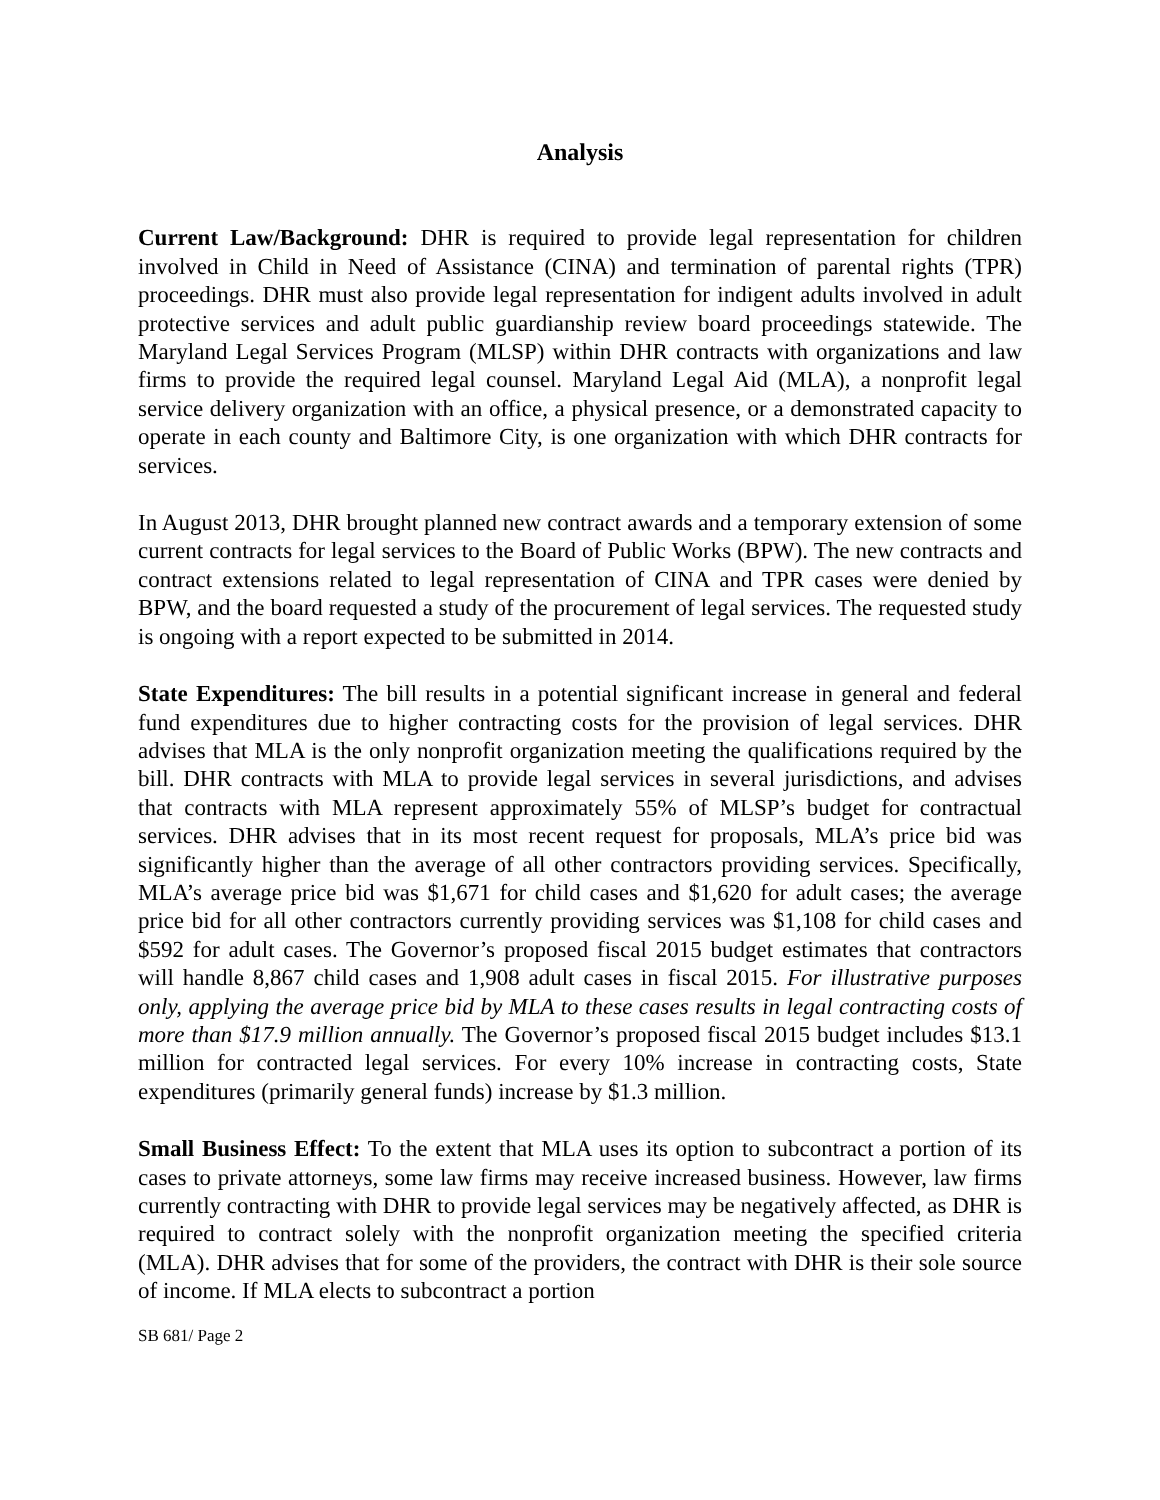Analysis
Current Law/Background: DHR is required to provide legal representation for children involved in Child in Need of Assistance (CINA) and termination of parental rights (TPR) proceedings. DHR must also provide legal representation for indigent adults involved in adult protective services and adult public guardianship review board proceedings statewide. The Maryland Legal Services Program (MLSP) within DHR contracts with organizations and law firms to provide the required legal counsel. Maryland Legal Aid (MLA), a nonprofit legal service delivery organization with an office, a physical presence, or a demonstrated capacity to operate in each county and Baltimore City, is one organization with which DHR contracts for services.
In August 2013, DHR brought planned new contract awards and a temporary extension of some current contracts for legal services to the Board of Public Works (BPW). The new contracts and contract extensions related to legal representation of CINA and TPR cases were denied by BPW, and the board requested a study of the procurement of legal services. The requested study is ongoing with a report expected to be submitted in 2014.
State Expenditures: The bill results in a potential significant increase in general and federal fund expenditures due to higher contracting costs for the provision of legal services. DHR advises that MLA is the only nonprofit organization meeting the qualifications required by the bill. DHR contracts with MLA to provide legal services in several jurisdictions, and advises that contracts with MLA represent approximately 55% of MLSP’s budget for contractual services. DHR advises that in its most recent request for proposals, MLA’s price bid was significantly higher than the average of all other contractors providing services. Specifically, MLA’s average price bid was $1,671 for child cases and $1,620 for adult cases; the average price bid for all other contractors currently providing services was $1,108 for child cases and $592 for adult cases. The Governor’s proposed fiscal 2015 budget estimates that contractors will handle 8,867 child cases and 1,908 adult cases in fiscal 2015. For illustrative purposes only, applying the average price bid by MLA to these cases results in legal contracting costs of more than $17.9 million annually. The Governor’s proposed fiscal 2015 budget includes $13.1 million for contracted legal services. For every 10% increase in contracting costs, State expenditures (primarily general funds) increase by $1.3 million.
Small Business Effect: To the extent that MLA uses its option to subcontract a portion of its cases to private attorneys, some law firms may receive increased business. However, law firms currently contracting with DHR to provide legal services may be negatively affected, as DHR is required to contract solely with the nonprofit organization meeting the specified criteria (MLA). DHR advises that for some of the providers, the contract with DHR is their sole source of income. If MLA elects to subcontract a portion
SB 681/ Page 2